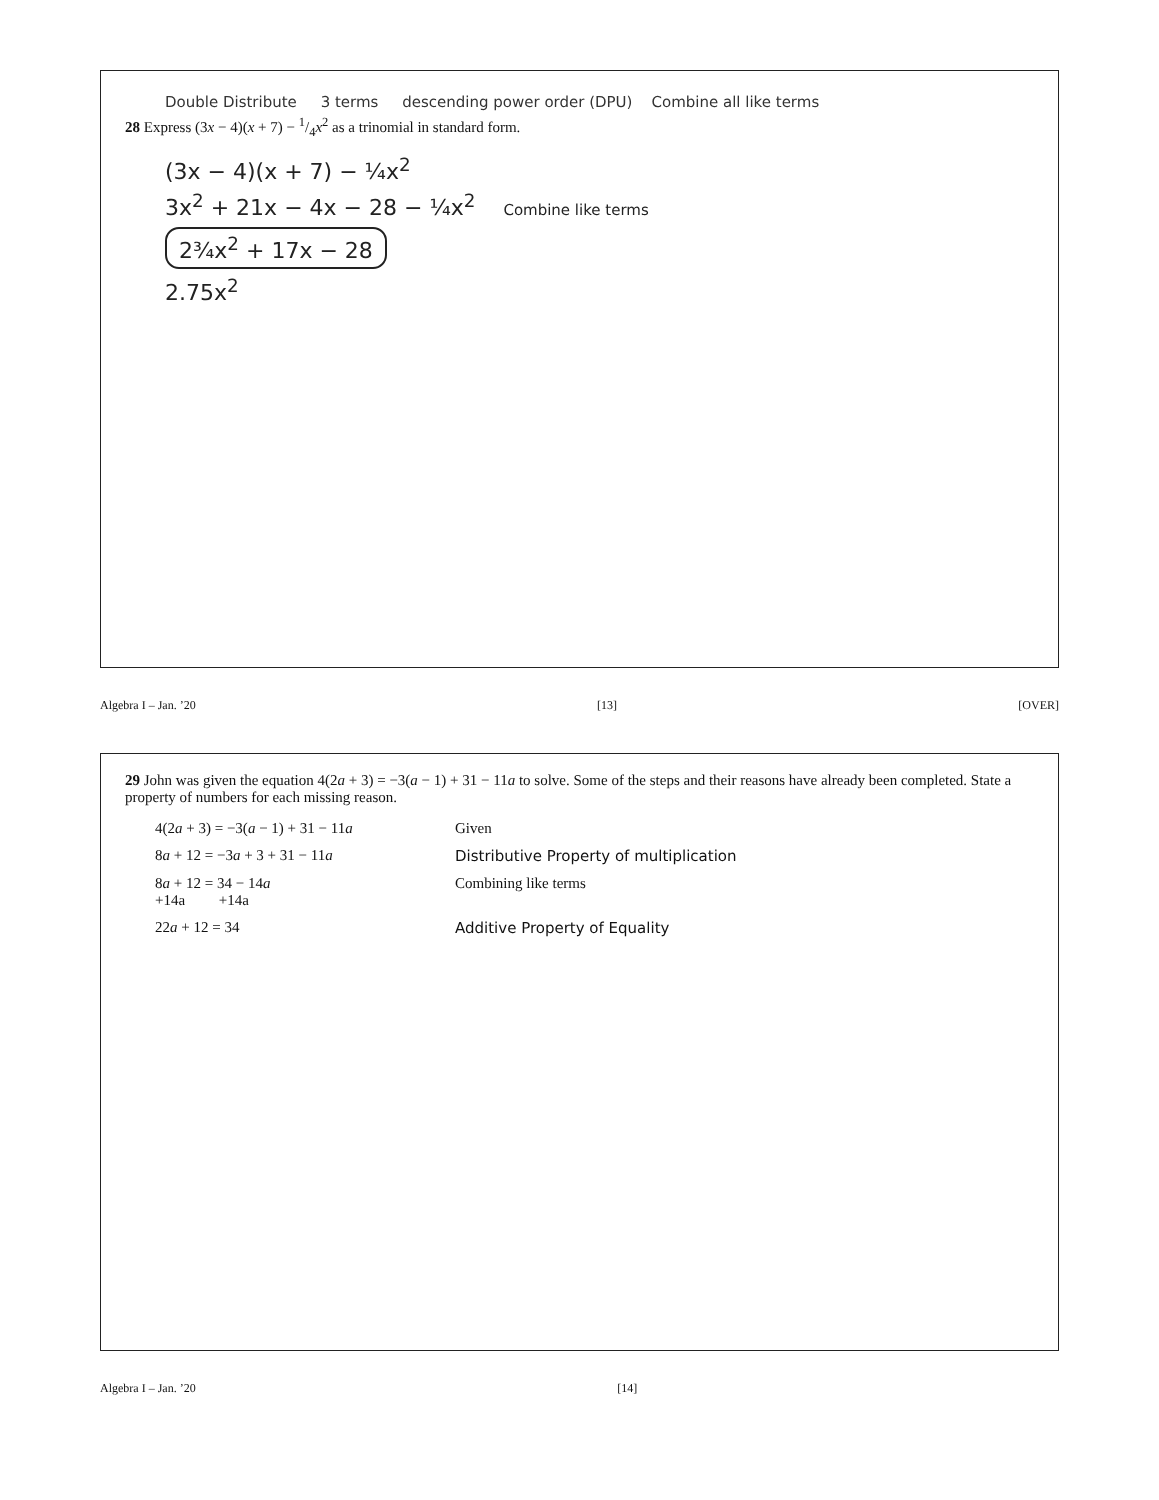Double Distribute 3 terms descending power order (DPU) Combine all like terms
28 Express (3x − 4)(x + 7) − 1/4x<sup>2</sup> as a trinomial in standard form.
(3x − 4)(x + 7) − ¼x<sup>2</sup>
3x<sup>2</sup> + 21x − 4x − 28 − ¼x<sup>2</sup> Combine like terms
2¾x<sup>2</sup> + 17x − 28
2.75x<sup>2</sup>
Algebra I – Jan. ’20 [13] [OVER]
29 John was given the equation 4(2a + 3) = −3(a − 1) + 31 − 11a to solve. Some of the steps and their reasons have already been completed. State a property of numbers for each missing reason.
4(2a + 3) = −3(a − 1) + 31 − 11a Given
8a + 12 = −3a + 3 + 31 − 11a Distributive Property of multiplication
8a + 12 = 34 − 14a
+14a +14a Combining like terms
22a + 12 = 34 Additive Property of Equality
Algebra I – Jan. ’20 [14]